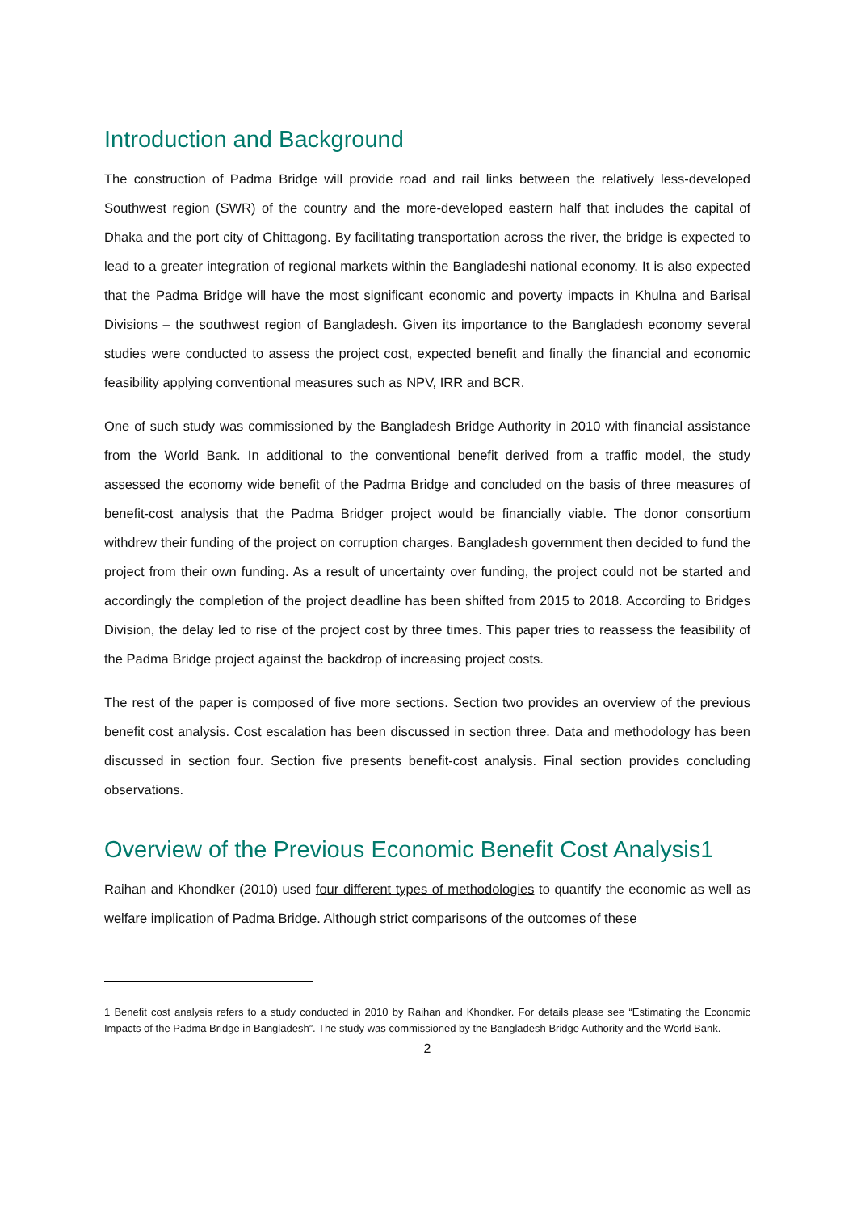Introduction and Background
The construction of Padma Bridge will provide road and rail links between the relatively less-developed Southwest region (SWR) of the country and the more-developed eastern half that includes the capital of Dhaka and the port city of Chittagong. By facilitating transportation across the river, the bridge is expected to lead to a greater integration of regional markets within the Bangladeshi national economy. It is also expected that the Padma Bridge will have the most significant economic and poverty impacts in Khulna and Barisal Divisions – the southwest region of Bangladesh. Given its importance to the Bangladesh economy several studies were conducted to assess the project cost, expected benefit and finally the financial and economic feasibility applying conventional measures such as NPV, IRR and BCR.
One of such study was commissioned by the Bangladesh Bridge Authority in 2010 with financial assistance from the World Bank. In additional to the conventional benefit derived from a traffic model, the study assessed the economy wide benefit of the Padma Bridge and concluded on the basis of three measures of benefit-cost analysis that the Padma Bridger project would be financially viable. The donor consortium withdrew their funding of the project on corruption charges. Bangladesh government then decided to fund the project from their own funding. As a result of uncertainty over funding, the project could not be started and accordingly the completion of the project deadline has been shifted from 2015 to 2018. According to Bridges Division, the delay led to rise of the project cost by three times. This paper tries to reassess the feasibility of the Padma Bridge project against the backdrop of increasing project costs.
The rest of the paper is composed of five more sections. Section two provides an overview of the previous benefit cost analysis. Cost escalation has been discussed in section three. Data and methodology has been discussed in section four. Section five presents benefit-cost analysis. Final section provides concluding observations.
Overview of the Previous Economic Benefit Cost Analysis1
Raihan and Khondker (2010) used four different types of methodologies to quantify the economic as well as welfare implication of Padma Bridge. Although strict comparisons of the outcomes of these
1 Benefit cost analysis refers to a study conducted in 2010 by Raihan and Khondker. For details please see “Estimating the Economic Impacts of the Padma Bridge in Bangladesh”. The study was commissioned by the Bangladesh Bridge Authority and the World Bank.
2